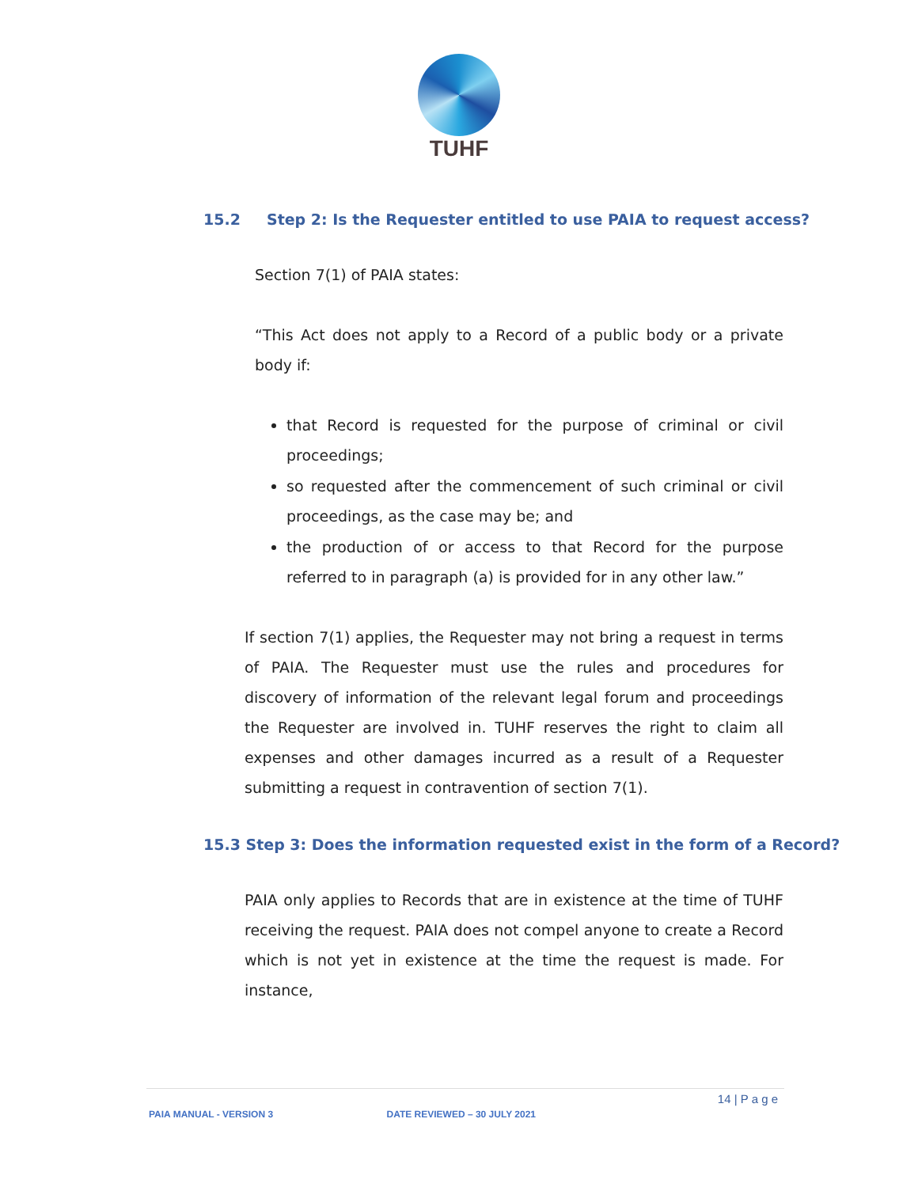TUHF
15.2 Step 2: Is the Requester entitled to use PAIA to request access?
Section 7(1) of PAIA states:
“This Act does not apply to a Record of a public body or a private body if:
that Record is requested for the purpose of criminal or civil proceedings;
so requested after the commencement of such criminal or civil proceedings, as the case may be; and
the production of or access to that Record for the purpose referred to in paragraph (a) is provided for in any other law.”
If section 7(1) applies, the Requester may not bring a request in terms of PAIA. The Requester must use the rules and procedures for discovery of information of the relevant legal forum and proceedings the Requester are involved in. TUHF reserves the right to claim all expenses and other damages incurred as a result of a Requester submitting a request in contravention of section 7(1).
15.3 Step 3: Does the information requested exist in the form of a Record?
PAIA only applies to Records that are in existence at the time of TUHF receiving the request. PAIA does not compel anyone to create a Record which is not yet in existence at the time the request is made. For instance,
14 | P a g e
PAIA MANUAL - VERSION 3 DATE REVIEWED – 30 JULY 2021